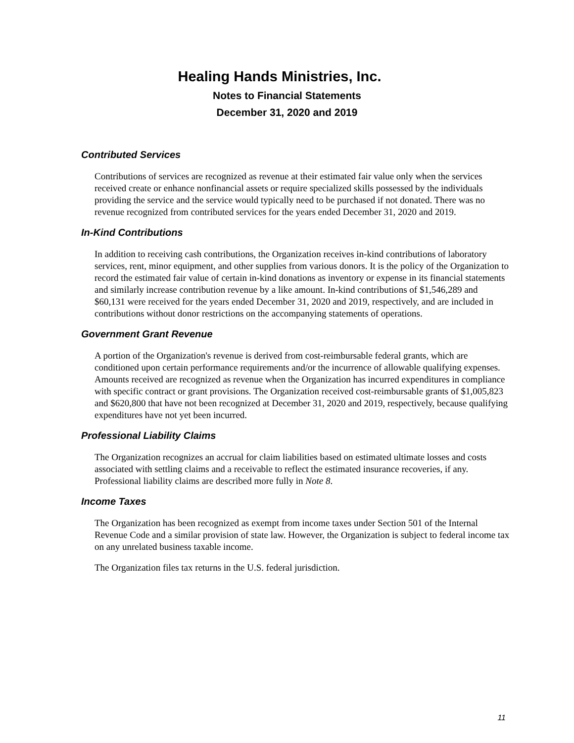Healing Hands Ministries, Inc.
Notes to Financial Statements
December 31, 2020 and 2019
Contributed Services
Contributions of services are recognized as revenue at their estimated fair value only when the services received create or enhance nonfinancial assets or require specialized skills possessed by the individuals providing the service and the service would typically need to be purchased if not donated. There was no revenue recognized from contributed services for the years ended December 31, 2020 and 2019.
In-Kind Contributions
In addition to receiving cash contributions, the Organization receives in-kind contributions of laboratory services, rent, minor equipment, and other supplies from various donors. It is the policy of the Organization to record the estimated fair value of certain in-kind donations as inventory or expense in its financial statements and similarly increase contribution revenue by a like amount. In-kind contributions of $1,546,289 and $60,131 were received for the years ended December 31, 2020 and 2019, respectively, and are included in contributions without donor restrictions on the accompanying statements of operations.
Government Grant Revenue
A portion of the Organization's revenue is derived from cost-reimbursable federal grants, which are conditioned upon certain performance requirements and/or the incurrence of allowable qualifying expenses. Amounts received are recognized as revenue when the Organization has incurred expenditures in compliance with specific contract or grant provisions. The Organization received cost-reimbursable grants of $1,005,823 and $620,800 that have not been recognized at December 31, 2020 and 2019, respectively, because qualifying expenditures have not yet been incurred.
Professional Liability Claims
The Organization recognizes an accrual for claim liabilities based on estimated ultimate losses and costs associated with settling claims and a receivable to reflect the estimated insurance recoveries, if any. Professional liability claims are described more fully in Note 8.
Income Taxes
The Organization has been recognized as exempt from income taxes under Section 501 of the Internal Revenue Code and a similar provision of state law. However, the Organization is subject to federal income tax on any unrelated business taxable income.
The Organization files tax returns in the U.S. federal jurisdiction.
11